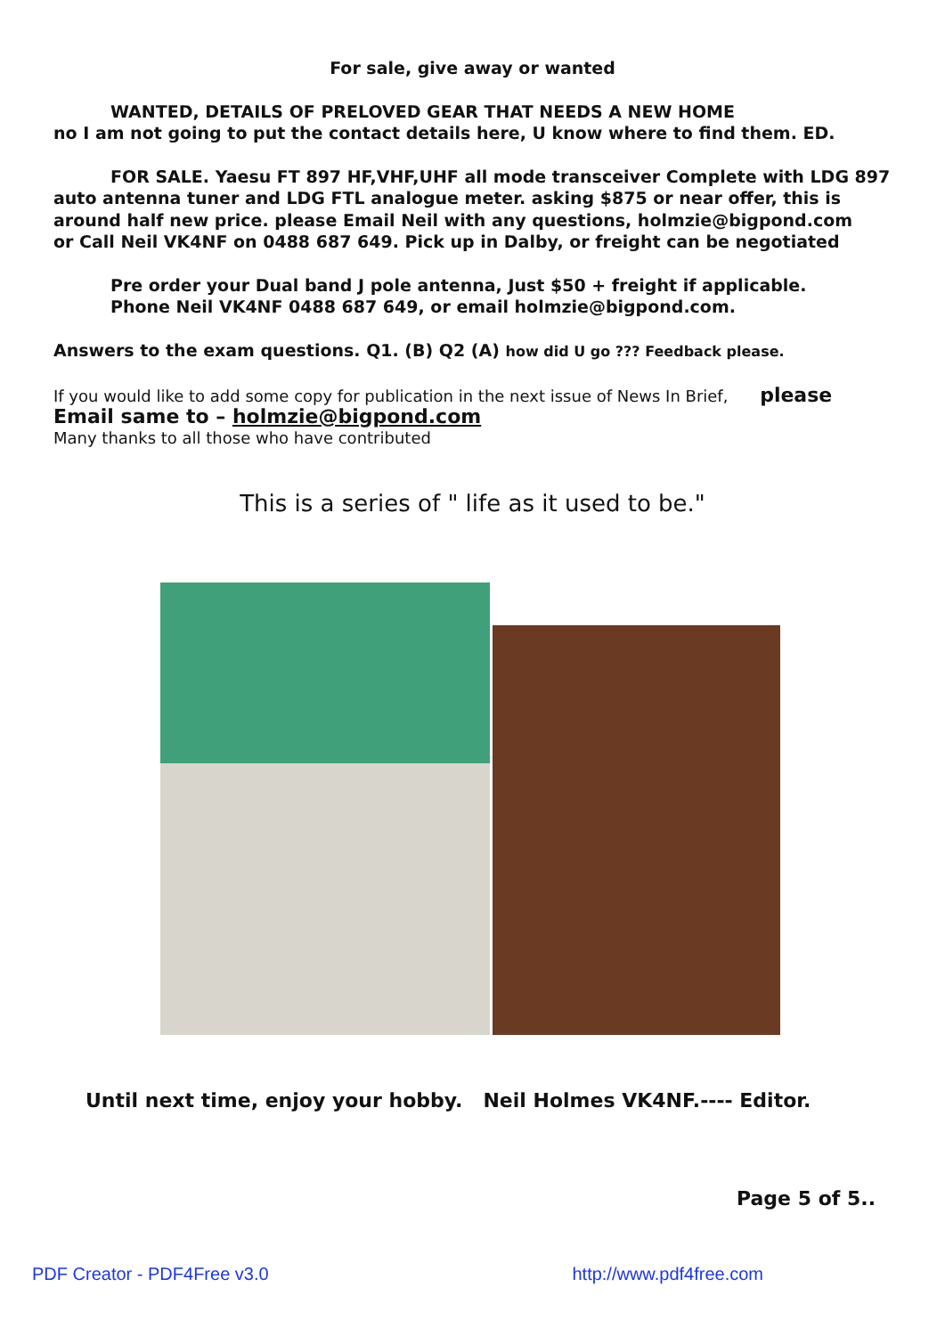For sale, give away or wanted
WANTED, DETAILS OF PRELOVED GEAR THAT NEEDS A NEW HOME
no I am not going to put the contact details here, U know where to find them. ED.
FOR SALE. Yaesu FT 897 HF,VHF,UHF all mode transceiver Complete with LDG 897
auto antenna tuner and LDG FTL analogue meter. asking $875 or near offer, this is around half new price. please Email Neil with any questions, holmzie@bigpond.com
or Call Neil VK4NF on 0488 687 649. Pick up in Dalby, or freight can be negotiated
Pre order your Dual band J pole antenna, Just $50 + freight if applicable.
Phone Neil VK4NF 0488 687 649, or email holmzie@bigpond.com.
Answers to the exam questions. Q1. (B) Q2 (A) how did U go ??? Feedback please.
If you would like to add some copy for publication in the next issue of News In Brief, please
Email same to – holmzie@bigpond.com
Many thanks to all those who have contributed
This is a series of " life as it used to be."
Until next time, enjoy your hobby. Neil Holmes VK4NF.---- Editor.
Page 5 of 5..
PDF Creator - PDF4Free v3.0 http://www.pdf4free.com